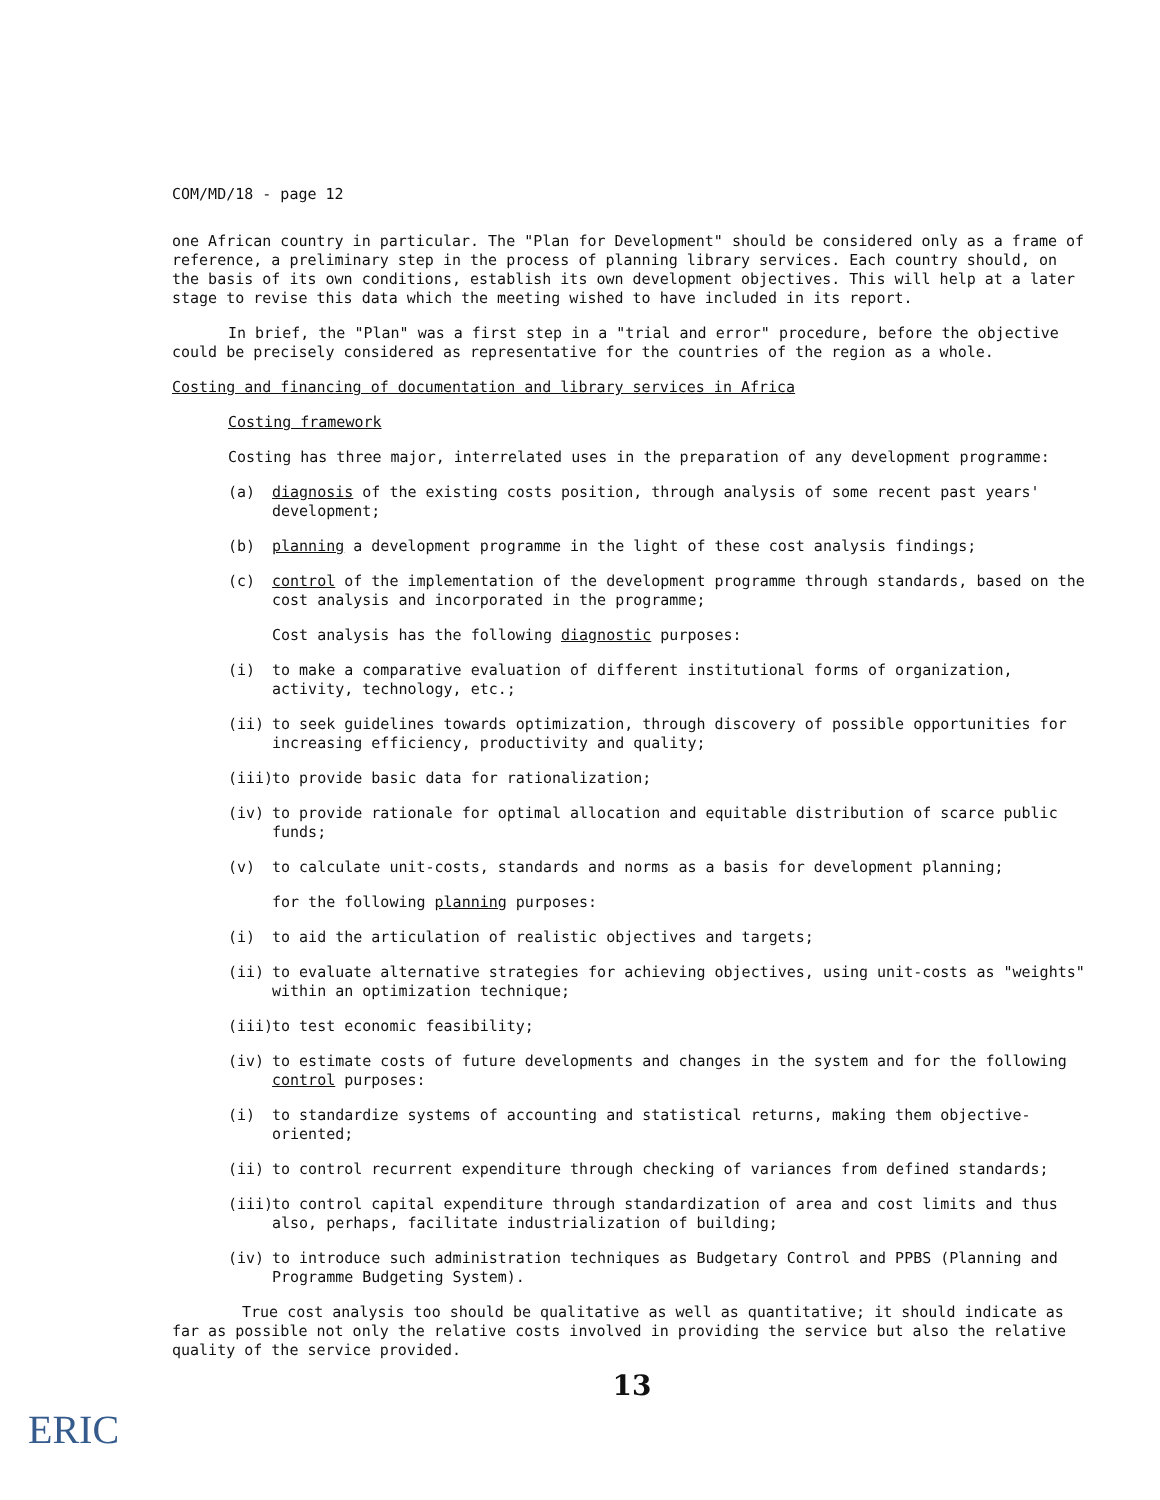COM/MD/18 - page 12
one African country in particular. The "Plan for Development" should be considered only as a frame of reference, a preliminary step in the process of planning library services. Each country should, on the basis of its own conditions, establish its own development objectives. This will help at a later stage to revise this data which the meeting wished to have included in its report.
In brief, the "Plan" was a first step in a "trial and error" procedure, before the objective could be precisely considered as representative for the countries of the region as a whole.
Costing and financing of documentation and library services in Africa
Costing framework
Costing has three major, interrelated uses in the preparation of any development programme:
(a) diagnosis of the existing costs position, through analysis of some recent past years' development;
(b) planning a development programme in the light of these cost analysis findings;
(c) control of the implementation of the development programme through standards, based on the cost analysis and incorporated in the programme;
Cost analysis has the following diagnostic purposes:
(i) to make a comparative evaluation of different institutional forms of organization, activity, technology, etc.;
(ii) to seek guidelines towards optimization, through discovery of possible opportunities for increasing efficiency, productivity and quality;
(iii) to provide basic data for rationalization;
(iv) to provide rationale for optimal allocation and equitable distribution of scarce public funds;
(v) to calculate unit-costs, standards and norms as a basis for development planning;
for the following planning purposes:
(i) to aid the articulation of realistic objectives and targets;
(ii) to evaluate alternative strategies for achieving objectives, using unit-costs as "weights" within an optimization technique;
(iii) to test economic feasibility;
(iv) to estimate costs of future developments and changes in the system and for the following control purposes:
(i) to standardize systems of accounting and statistical returns, making them objective-oriented;
(ii) to control recurrent expenditure through checking of variances from defined standards;
(iii) to control capital expenditure through standardization of area and cost limits and thus also, perhaps, facilitate industrialization of building;
(iv) to introduce such administration techniques as Budgetary Control and PPBS (Planning and Programme Budgeting System).
True cost analysis too should be qualitative as well as quantitative; it should indicate as far as possible not only the relative costs involved in providing the service but also the relative quality of the service provided.
13
ERIC